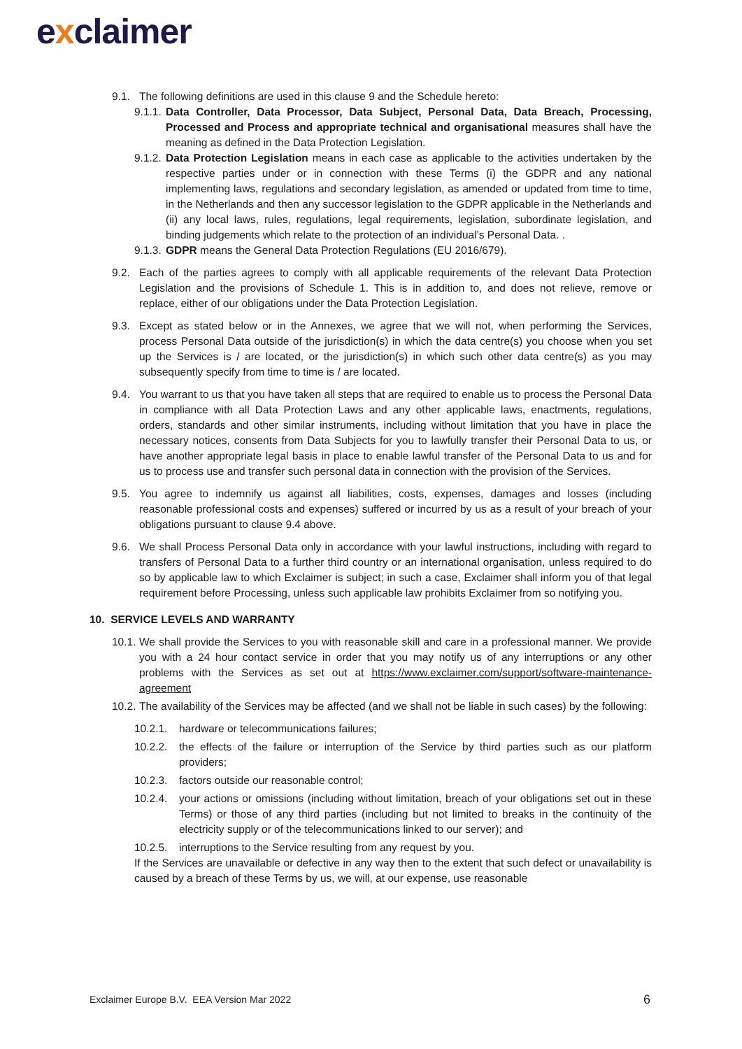exclaimer
9.1. The following definitions are used in this clause 9 and the Schedule hereto:
9.1.1.
Data Controller, Data Processor, Data Subject, Personal Data, Data Breach, Processing, Processed and Process and appropriate technical and organisational measures shall have the meaning as defined in the Data Protection Legislation.
9.1.2.
Data Protection Legislation means in each case as applicable to the activities undertaken by the respective parties under or in connection with these Terms (i) the GDPR and any national implementing laws, regulations and secondary legislation, as amended or updated from time to time, in the Netherlands and then any successor legislation to the GDPR applicable in the Netherlands and (ii) any local laws, rules, regulations, legal requirements, legislation, subordinate legislation, and binding judgements which relate to the protection of an individual’s Personal Data. .
9.1.3.
GDPR means the General Data Protection Regulations (EU 2016/679).
9.2. Each of the parties agrees to comply with all applicable requirements of the relevant Data Protection Legislation and the provisions of Schedule 1. This is in addition to, and does not relieve, remove or replace, either of our obligations under the Data Protection Legislation.
9.3. Except as stated below or in the Annexes, we agree that we will not, when performing the Services, process Personal Data outside of the jurisdiction(s) in which the data centre(s) you choose when you set up the Services is / are located, or the jurisdiction(s) in which such other data centre(s) as you may subsequently specify from time to time is / are located.
9.4. You warrant to us that you have taken all steps that are required to enable us to process the Personal Data in compliance with all Data Protection Laws and any other applicable laws, enactments, regulations, orders, standards and other similar instruments, including without limitation that you have in place the necessary notices, consents from Data Subjects for you to lawfully transfer their Personal Data to us, or have another appropriate legal basis in place to enable lawful transfer of the Personal Data to us and for us to process use and transfer such personal data in connection with the provision of the Services.
9.5. You agree to indemnify us against all liabilities, costs, expenses, damages and losses (including reasonable professional costs and expenses) suffered or incurred by us as a result of your breach of your obligations pursuant to clause 9.4 above.
9.6. We shall Process Personal Data only in accordance with your lawful instructions, including with regard to transfers of Personal Data to a further third country or an international organisation, unless required to do so by applicable law to which Exclaimer is subject; in such a case, Exclaimer shall inform you of that legal requirement before Processing, unless such applicable law prohibits Exclaimer from so notifying you.
10. SERVICE LEVELS AND WARRANTY
10.1.
We shall provide the Services to you with reasonable skill and care in a professional manner. We provide you with a 24 hour contact service in order that you may notify us of any interruptions or any other problems with the Services as set out at https://www.exclaimer.com/support/software-maintenance-agreement
10.2.
The availability of the Services may be affected (and we shall not be liable in such cases) by the following:
10.2.1.
hardware or telecommunications failures;
10.2.2.
the effects of the failure or interruption of the Service by third parties such as our platform providers;
10.2.3.
factors outside our reasonable control;
10.2.4.
your actions or omissions (including without limitation, breach of your obligations set out in these Terms) or those of any third parties (including but not limited to breaks in the continuity of the electricity supply or of the telecommunications linked to our server); and
10.2.5.
interruptions to the Service resulting from any request by you.
If the Services are unavailable or defective in any way then to the extent that such defect or unavailability is caused by a breach of these Terms by us, we will, at our expense, use reasonable
Exclaimer Europe B.V. EEA Version Mar 2022
6